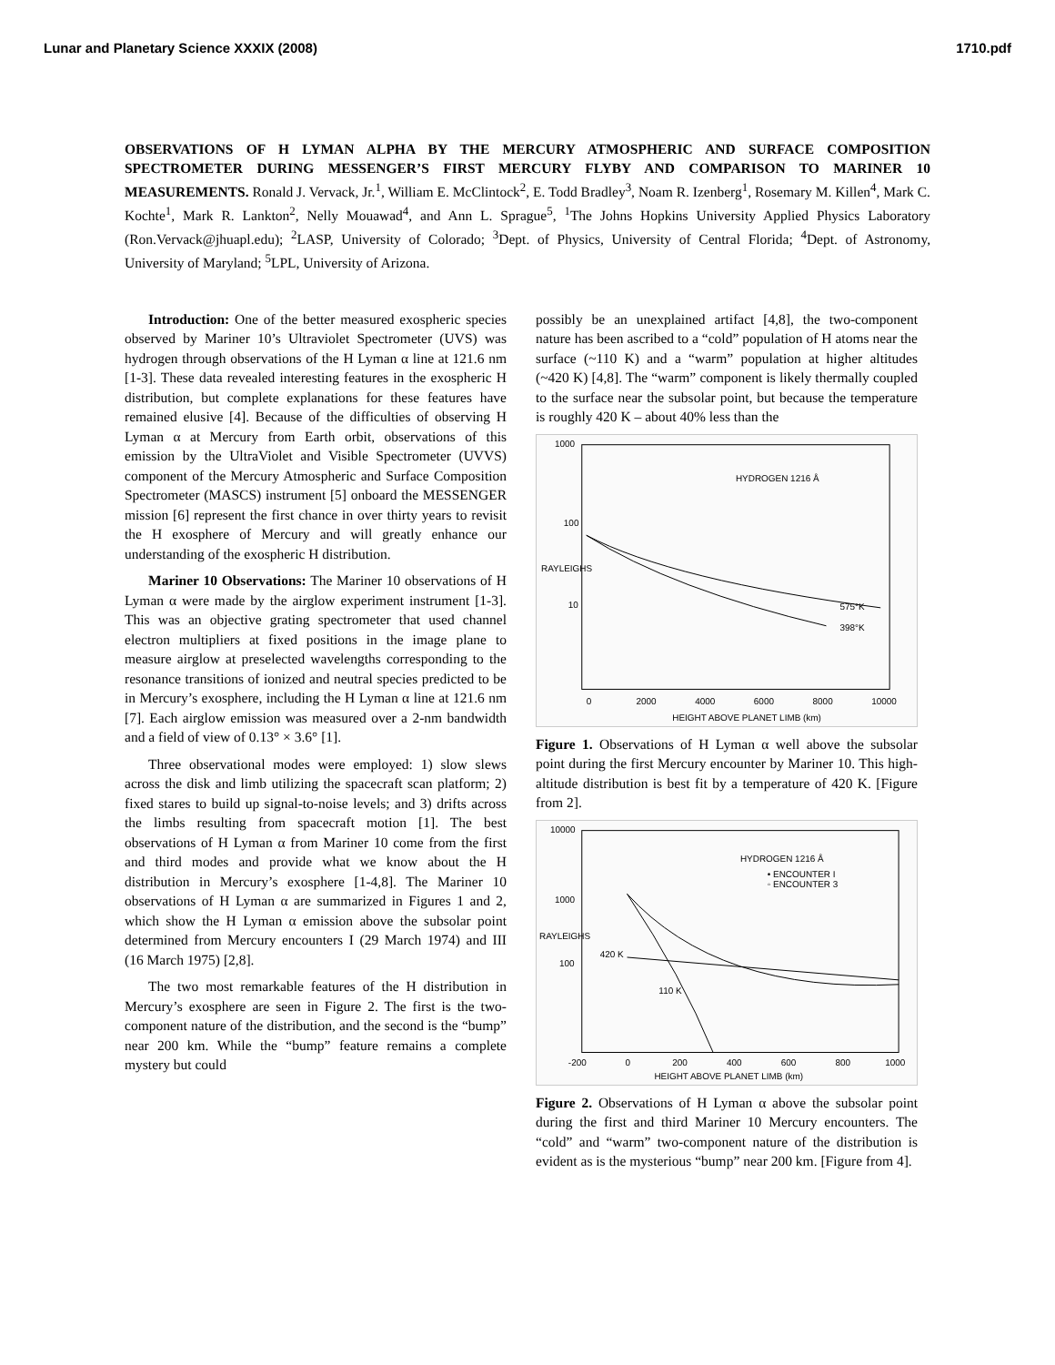Lunar and Planetary Science XXXIX (2008) 1710.pdf
OBSERVATIONS OF H LYMAN ALPHA BY THE MERCURY ATMOSPHERIC AND SURFACE COMPOSITION SPECTROMETER DURING MESSENGER’S FIRST MERCURY FLYBY AND COMPARISON TO MARINER 10 MEASUREMENTS. Ronald J. Vervack, Jr.<sup>1</sup>, William E. McClintock<sup>2</sup>, E. Todd Bradley<sup>3</sup>, Noam R. Izenberg<sup>1</sup>, Rosemary M. Killen<sup>4</sup>, Mark C. Kochte<sup>1</sup>, Mark R. Lankton<sup>2</sup>, Nelly Mouawad<sup>4</sup>, and Ann L. Sprague<sup>5</sup>, <sup>1</sup>The Johns Hopkins University Applied Physics Laboratory (Ron.Vervack@jhuapl.edu); <sup>2</sup>LASP, University of Colorado; <sup>3</sup>Dept. of Physics, University of Central Florida; <sup>4</sup>Dept. of Astronomy, University of Maryland; <sup>5</sup>LPL, University of Arizona.
Introduction: One of the better measured exospheric species observed by Mariner 10’s Ultraviolet Spectrometer (UVS) was hydrogen through observations of the H Lyman α line at 121.6 nm [1-3]. These data revealed interesting features in the exospheric H distribution, but complete explanations for these features have remained elusive [4]. Because of the difficulties of observing H Lyman α at Mercury from Earth orbit, observations of this emission by the UltraViolet and Visible Spectrometer (UVVS) component of the Mercury Atmospheric and Surface Composition Spectrometer (MASCS) instrument [5] onboard the MESSENGER mission [6] represent the first chance in over thirty years to revisit the H exosphere of Mercury and will greatly enhance our understanding of the exospheric H distribution.
Mariner 10 Observations: The Mariner 10 observations of H Lyman α were made by the airglow experiment instrument [1-3]. This was an objective grating spectrometer that used channel electron multipliers at fixed positions in the image plane to measure airglow at preselected wavelengths corresponding to the resonance transitions of ionized and neutral species predicted to be in Mercury’s exosphere, including the H Lyman α line at 121.6 nm [7]. Each airglow emission was measured over a 2-nm bandwidth and a field of view of 0.13° × 3.6° [1].
Three observational modes were employed: 1) slow slews across the disk and limb utilizing the spacecraft scan platform; 2) fixed stares to build up signal-to-noise levels; and 3) drifts across the limbs resulting from spacecraft motion [1]. The best observations of H Lyman α from Mariner 10 come from the first and third modes and provide what we know about the H distribution in Mercury’s exosphere [1-4,8]. The Mariner 10 observations of H Lyman α are summarized in Figures 1 and 2, which show the H Lyman α emission above the subsolar point determined from Mercury encounters I (29 March 1974) and III (16 March 1975) [2,8].
The two most remarkable features of the H distribution in Mercury’s exosphere are seen in Figure 2. The first is the two-component nature of the distribution, and the second is the “bump” near 200 km. While the “bump” feature remains a complete mystery but could
possibly be an unexplained artifact [4,8], the two-component nature has been ascribed to a “cold” population of H atoms near the surface (~110 K) and a “warm” population at higher altitudes (~420 K) [4,8]. The “warm” component is likely thermally coupled to the surface near the subsolar point, but because the temperature is roughly 420 K – about 40% less than the
1000
100
10
RAYLEIGHS
HYDROGEN 1216 Å
575°K
398°K
0
2000
4000
6000
8000
10000
HEIGHT ABOVE PLANET LIMB (km)
Figure 1. Observations of H Lyman α well above the subsolar point during the first Mercury encounter by Mariner 10. This high-altitude distribution is best fit by a temperature of 420 K. [Figure from 2].
10000
1000
100
RAYLEIGHS
HYDROGEN 1216 Å
• ENCOUNTER I
◦ ENCOUNTER 3
420 K
110 K
-200
0
200
400
600
800
1000
HEIGHT ABOVE PLANET LIMB (km)
Figure 2. Observations of H Lyman α above the subsolar point during the first and third Mariner 10 Mercury encounters. The “cold” and “warm” two-component nature of the distribution is evident as is the mysterious “bump” near 200 km. [Figure from 4].